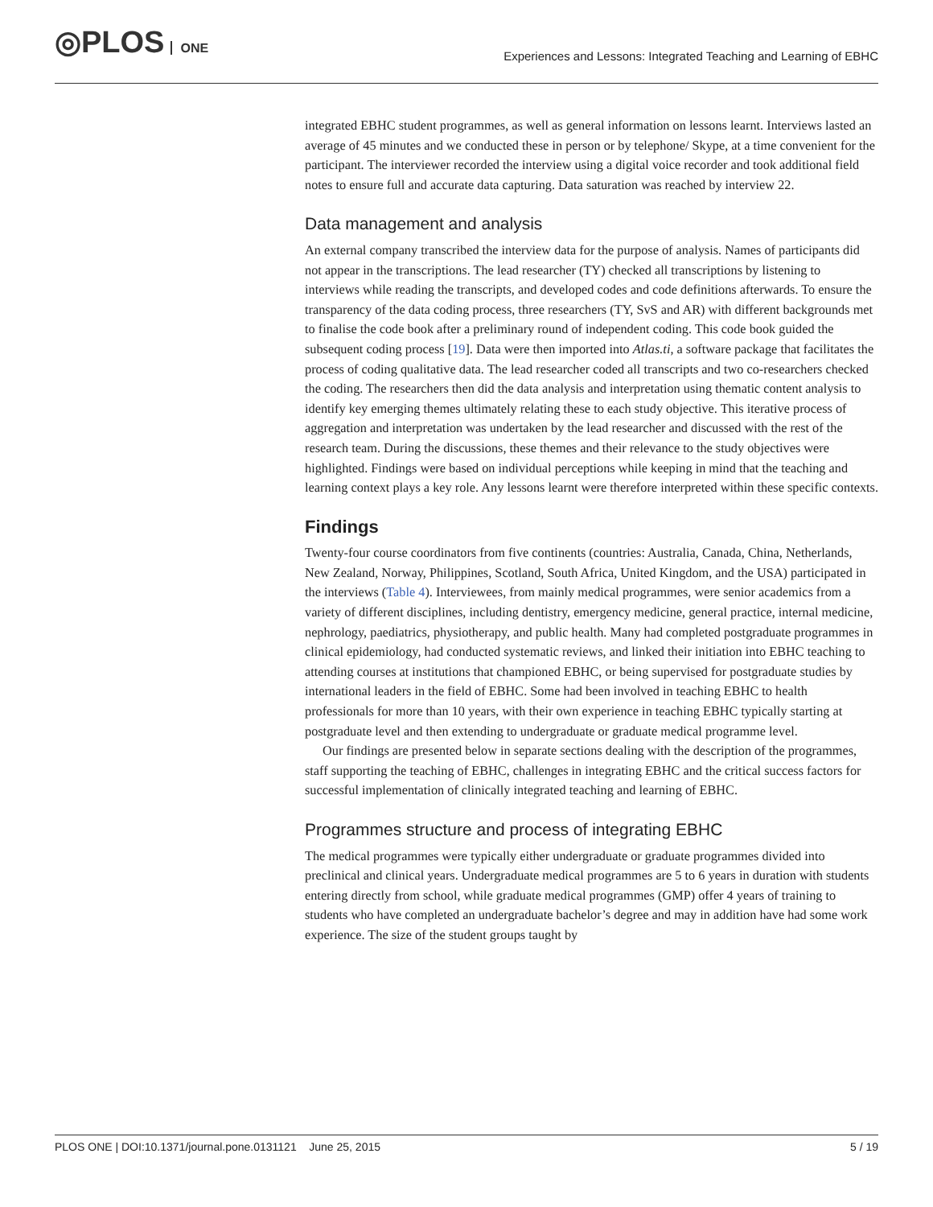◎PLOS ONE
Experiences and Lessons: Integrated Teaching and Learning of EBHC
integrated EBHC student programmes, as well as general information on lessons learnt. Interviews lasted an average of 45 minutes and we conducted these in person or by telephone/ Skype, at a time convenient for the participant. The interviewer recorded the interview using a digital voice recorder and took additional field notes to ensure full and accurate data capturing. Data saturation was reached by interview 22.
Data management and analysis
An external company transcribed the interview data for the purpose of analysis. Names of participants did not appear in the transcriptions. The lead researcher (TY) checked all transcriptions by listening to interviews while reading the transcripts, and developed codes and code definitions afterwards. To ensure the transparency of the data coding process, three researchers (TY, SvS and AR) with different backgrounds met to finalise the code book after a preliminary round of independent coding. This code book guided the subsequent coding process [19]. Data were then imported into Atlas.ti, a software package that facilitates the process of coding qualitative data. The lead researcher coded all transcripts and two co-researchers checked the coding. The researchers then did the data analysis and interpretation using thematic content analysis to identify key emerging themes ultimately relating these to each study objective. This iterative process of aggregation and interpretation was undertaken by the lead researcher and discussed with the rest of the research team. During the discussions, these themes and their relevance to the study objectives were highlighted. Findings were based on individual perceptions while keeping in mind that the teaching and learning context plays a key role. Any lessons learnt were therefore interpreted within these specific contexts.
Findings
Twenty-four course coordinators from five continents (countries: Australia, Canada, China, Netherlands, New Zealand, Norway, Philippines, Scotland, South Africa, United Kingdom, and the USA) participated in the interviews (Table 4). Interviewees, from mainly medical programmes, were senior academics from a variety of different disciplines, including dentistry, emergency medicine, general practice, internal medicine, nephrology, paediatrics, physiotherapy, and public health. Many had completed postgraduate programmes in clinical epidemiology, had conducted systematic reviews, and linked their initiation into EBHC teaching to attending courses at institutions that championed EBHC, or being supervised for postgraduate studies by international leaders in the field of EBHC. Some had been involved in teaching EBHC to health professionals for more than 10 years, with their own experience in teaching EBHC typically starting at postgraduate level and then extending to undergraduate or graduate medical programme level.
Our findings are presented below in separate sections dealing with the description of the programmes, staff supporting the teaching of EBHC, challenges in integrating EBHC and the critical success factors for successful implementation of clinically integrated teaching and learning of EBHC.
Programmes structure and process of integrating EBHC
The medical programmes were typically either undergraduate or graduate programmes divided into preclinical and clinical years. Undergraduate medical programmes are 5 to 6 years in duration with students entering directly from school, while graduate medical programmes (GMP) offer 4 years of training to students who have completed an undergraduate bachelor’s degree and may in addition have had some work experience. The size of the student groups taught by
PLOS ONE | DOI:10.1371/journal.pone.0131121 June 25, 2015 5 / 19